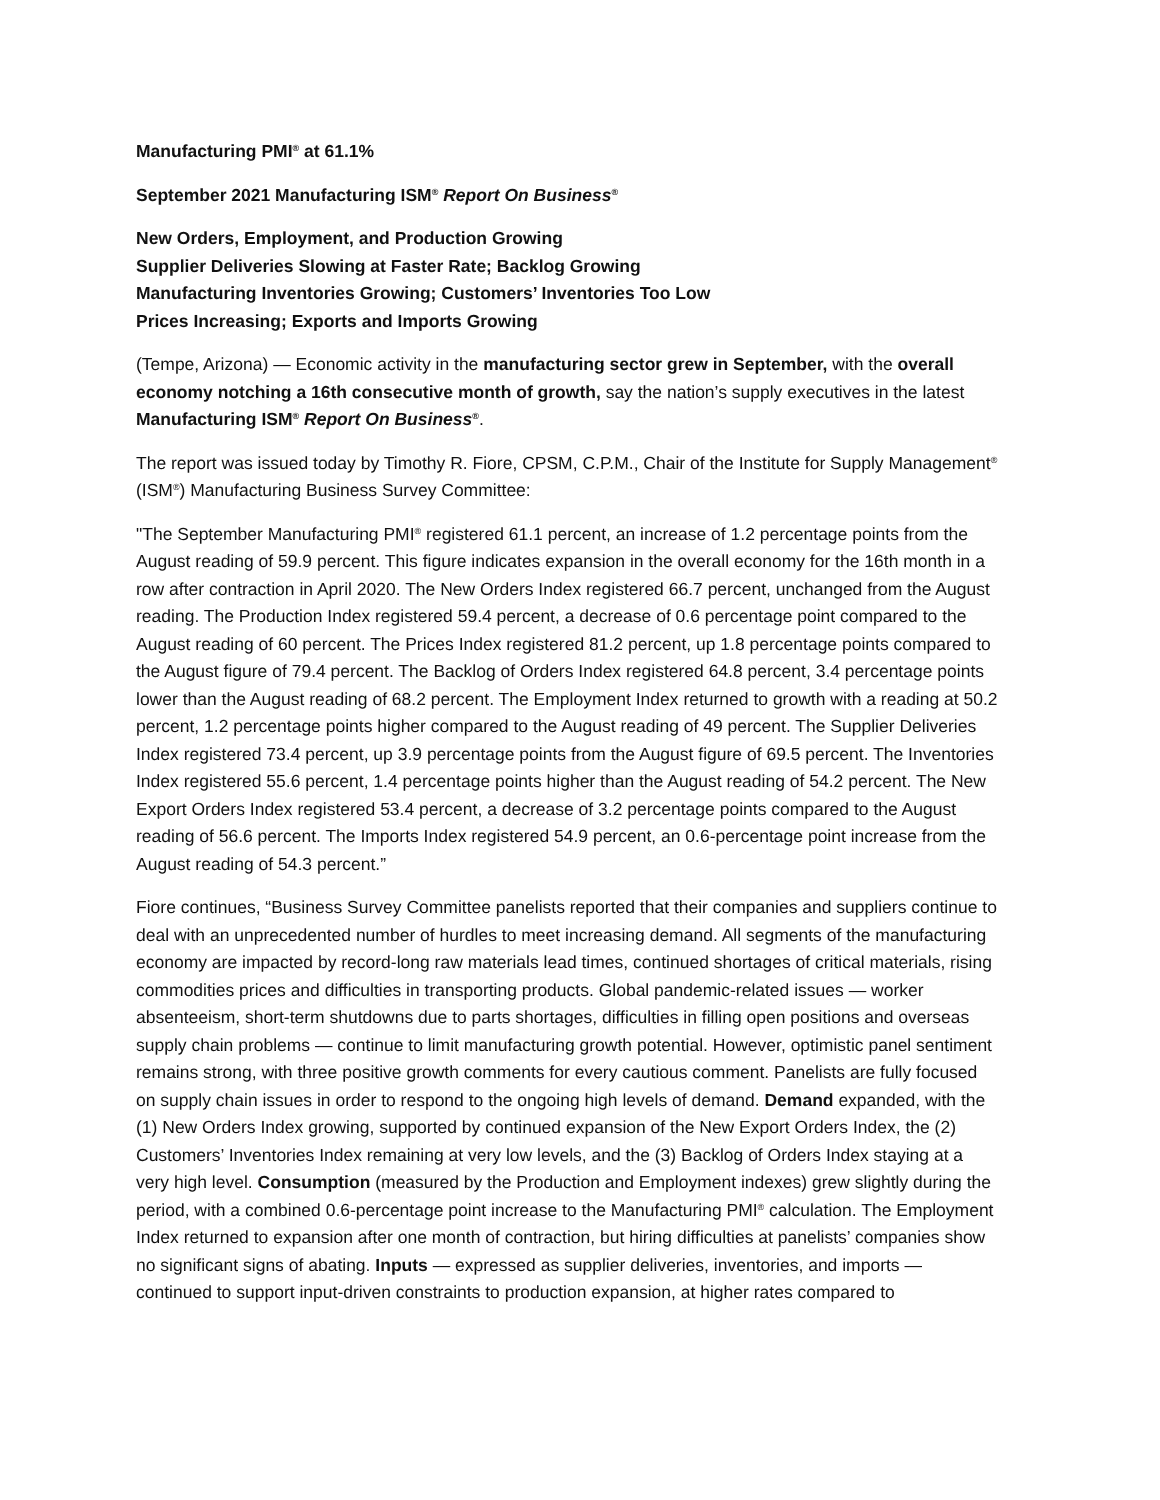Manufacturing PMI<sup>®</sup> at 61.1%
September 2021 Manufacturing ISM<sup>®</sup> Report On Business<sup>®</sup>
New Orders, Employment, and Production Growing
Supplier Deliveries Slowing at Faster Rate; Backlog Growing
Manufacturing Inventories Growing; Customers’ Inventories Too Low
Prices Increasing; Exports and Imports Growing
(Tempe, Arizona) — Economic activity in the manufacturing sector grew in September, with the overall economy notching a 16th consecutive month of growth, say the nation’s supply executives in the latest Manufacturing ISM<sup>®</sup> Report On Business<sup>®</sup>.
The report was issued today by Timothy R. Fiore, CPSM, C.P.M., Chair of the Institute for Supply Management<sup>®</sup> (ISM<sup>®</sup>) Manufacturing Business Survey Committee:
"The September Manufacturing PMI<sup>®</sup> registered 61.1 percent, an increase of 1.2 percentage points from the August reading of 59.9 percent. This figure indicates expansion in the overall economy for the 16th month in a row after contraction in April 2020. The New Orders Index registered 66.7 percent, unchanged from the August reading. The Production Index registered 59.4 percent, a decrease of 0.6 percentage point compared to the August reading of 60 percent. The Prices Index registered 81.2 percent, up 1.8 percentage points compared to the August figure of 79.4 percent. The Backlog of Orders Index registered 64.8 percent, 3.4 percentage points lower than the August reading of 68.2 percent. The Employment Index returned to growth with a reading at 50.2 percent, 1.2 percentage points higher compared to the August reading of 49 percent. The Supplier Deliveries Index registered 73.4 percent, up 3.9 percentage points from the August figure of 69.5 percent. The Inventories Index registered 55.6 percent, 1.4 percentage points higher than the August reading of 54.2 percent. The New Export Orders Index registered 53.4 percent, a decrease of 3.2 percentage points compared to the August reading of 56.6 percent. The Imports Index registered 54.9 percent, an 0.6-percentage point increase from the August reading of 54.3 percent.”
Fiore continues, “Business Survey Committee panelists reported that their companies and suppliers continue to deal with an unprecedented number of hurdles to meet increasing demand. All segments of the manufacturing economy are impacted by record-long raw materials lead times, continued shortages of critical materials, rising commodities prices and difficulties in transporting products. Global pandemic-related issues — worker absenteeism, short-term shutdowns due to parts shortages, difficulties in filling open positions and overseas supply chain problems — continue to limit manufacturing growth potential. However, optimistic panel sentiment remains strong, with three positive growth comments for every cautious comment. Panelists are fully focused on supply chain issues in order to respond to the ongoing high levels of demand. Demand expanded, with the (1) New Orders Index growing, supported by continued expansion of the New Export Orders Index, the (2) Customers’ Inventories Index remaining at very low levels, and the (3) Backlog of Orders Index staying at a very high level. Consumption (measured by the Production and Employment indexes) grew slightly during the period, with a combined 0.6-percentage point increase to the Manufacturing PMI<sup>®</sup> calculation. The Employment Index returned to expansion after one month of contraction, but hiring difficulties at panelists’ companies show no significant signs of abating. Inputs — expressed as supplier deliveries, inventories, and imports — continued to support input-driven constraints to production expansion, at higher rates compared to